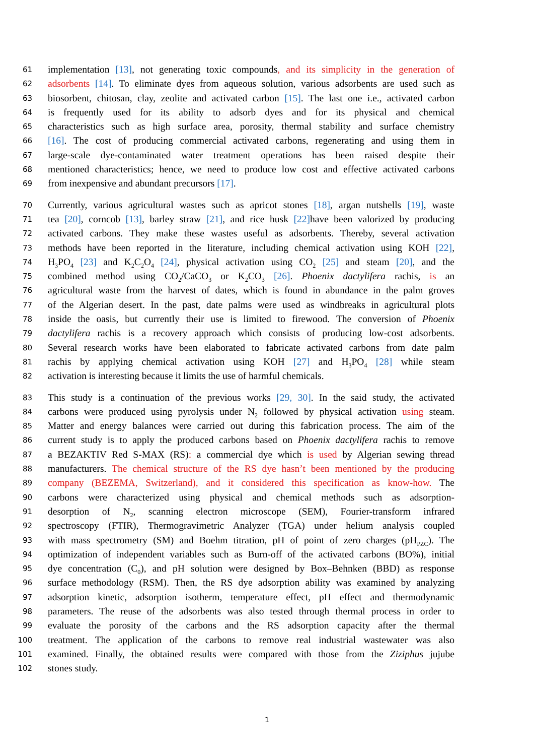61 implementation [13], not generating toxic compounds, and its simplicity in the generation of
62 adsorbents [14]. To eliminate dyes from aqueous solution, various adsorbents are used such as
63 biosorbent, chitosan, clay, zeolite and activated carbon [15]. The last one i.e., activated carbon
64 is frequently used for its ability to adsorb dyes and for its physical and chemical
65 characteristics such as high surface area, porosity, thermal stability and surface chemistry
66 [16]. The cost of producing commercial activated carbons, regenerating and using them in
67 large-scale dye-contaminated water treatment operations has been raised despite their
68 mentioned characteristics; hence, we need to produce low cost and effective activated carbons
69 from inexpensive and abundant precursors [17].
70 Currently, various agricultural wastes such as apricot stones [18], argan nutshells [19], waste
71 tea [20], corncob [13], barley straw [21], and rice husk [22] have been valorized by producing
72 activated carbons. They make these wastes useful as adsorbents. Thereby, several activation
73 methods have been reported in the literature, including chemical activation using KOH [22],
74 H<sub>3</sub>PO<sub>4</sub> [23] and K<sub>2</sub>C<sub>2</sub>O<sub>4</sub> [24], physical activation using CO<sub>2</sub> [25] and steam [20], and the
75 combined method using CO<sub>2</sub>/CaCO<sub>3</sub> or K<sub>2</sub>CO<sub>3</sub> [26]. Phoenix dactylifera rachis, is an
76 agricultural waste from the harvest of dates, which is found in abundance in the palm groves
77 of the Algerian desert. In the past, date palms were used as windbreaks in agricultural plots
78 inside the oasis, but currently their use is limited to firewood. The conversion of Phoenix
79 dactylifera rachis is a recovery approach which consists of producing low-cost adsorbents.
80 Several research works have been elaborated to fabricate activated carbons from date palm
81 rachis by applying chemical activation using KOH [27] and H<sub>3</sub>PO<sub>4</sub> [28] while steam
82 activation is interesting because it limits the use of harmful chemicals.
83 This study is a continuation of the previous works [29, 30]. In the said study, the activated
84 carbons were produced using pyrolysis under N<sub>2</sub> followed by physical activation using steam.
85 Matter and energy balances were carried out during this fabrication process. The aim of the
86 current study is to apply the produced carbons based on Phoenix dactylifera rachis to remove
87 a BEZAKTIV Red S-MAX (RS): a commercial dye which is used by Algerian sewing thread
88 manufacturers. The chemical structure of the RS dye hasn’t been mentioned by the producing
89 company (BEZEMA, Switzerland), and it considered this specification as know-how. The
90 carbons were characterized using physical and chemical methods such as adsorption-
91 desorption of N<sub>2</sub>, scanning electron microscope (SEM), Fourier-transform infrared
92 spectroscopy (FTIR), Thermogravimetric Analyzer (TGA) under helium analysis coupled
93 with mass spectrometry (SM) and Boehm titration, pH of point of zero charges (pH<sub>PZC</sub>). The
94 optimization of independent variables such as Burn-off of the activated carbons (BO%), initial
95 dye concentration (C<sub>0</sub>), and pH solution were designed by Box–Behnken (BBD) as response
96 surface methodology (RSM). Then, the RS dye adsorption ability was examined by analyzing
97 adsorption kinetic, adsorption isotherm, temperature effect, pH effect and thermodynamic
98 parameters. The reuse of the adsorbents was also tested through thermal process in order to
99 evaluate the porosity of the carbons and the RS adsorption capacity after the thermal
100 treatment. The application of the carbons to remove real industrial wastewater was also
101 examined. Finally, the obtained results were compared with those from the Ziziphus jujube
102 stones study.
1